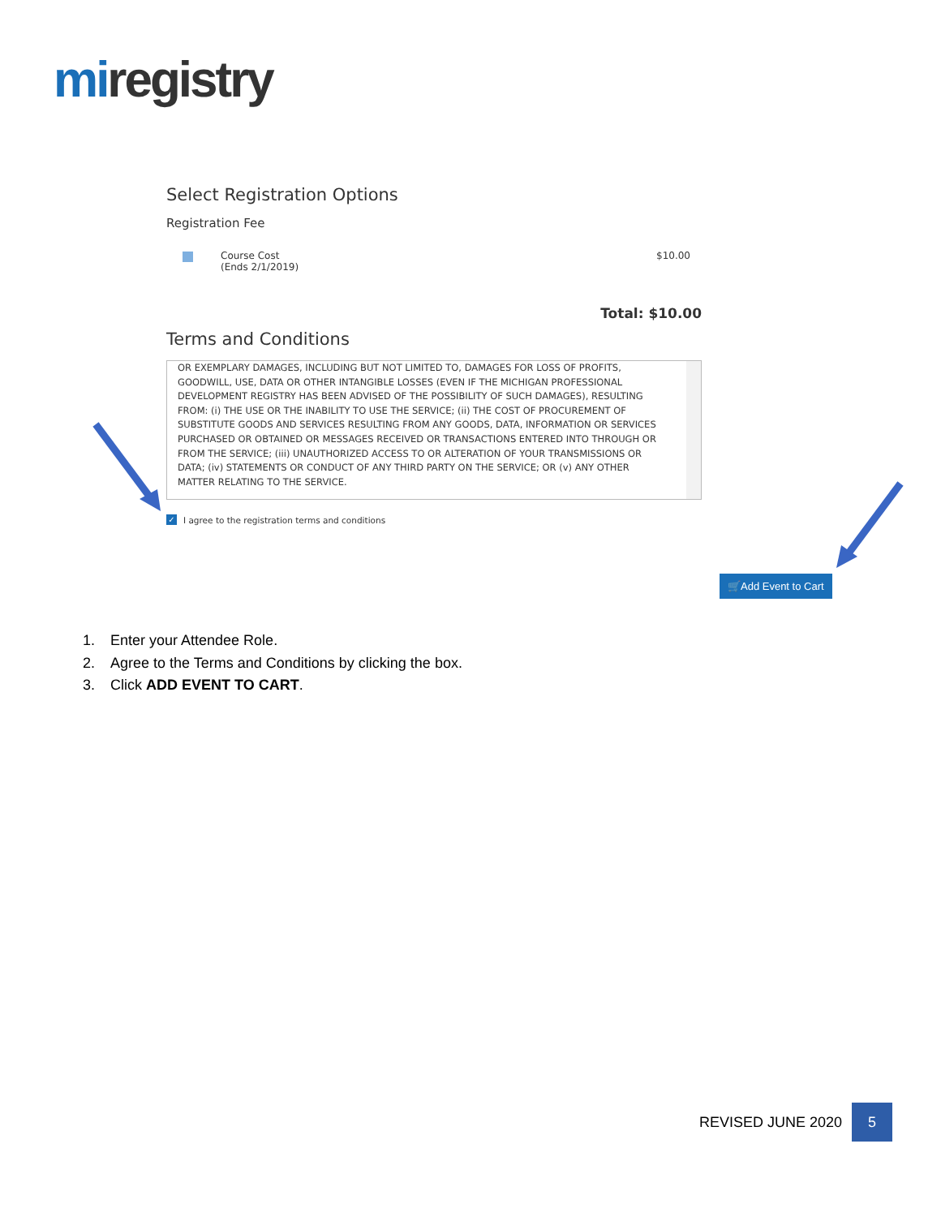mi registry
Select Registration Options
Registration Fee
Course Cost
(Ends 2/1/2019)
$10.00
Total: $10.00
Terms and Conditions
OR EXEMPLARY DAMAGES, INCLUDING BUT NOT LIMITED TO, DAMAGES FOR LOSS OF PROFITS, GOODWILL, USE, DATA OR OTHER INTANGIBLE LOSSES (EVEN IF THE MICHIGAN PROFESSIONAL DEVELOPMENT REGISTRY HAS BEEN ADVISED OF THE POSSIBILITY OF SUCH DAMAGES), RESULTING FROM: (i) THE USE OR THE INABILITY TO USE THE SERVICE; (ii) THE COST OF PROCUREMENT OF SUBSTITUTE GOODS AND SERVICES RESULTING FROM ANY GOODS, DATA, INFORMATION OR SERVICES PURCHASED OR OBTAINED OR MESSAGES RECEIVED OR TRANSACTIONS ENTERED INTO THROUGH OR FROM THE SERVICE; (iii) UNAUTHORIZED ACCESS TO OR ALTERATION OF YOUR TRANSMISSIONS OR DATA; (iv) STATEMENTS OR CONDUCT OF ANY THIRD PARTY ON THE SERVICE; OR (v) ANY OTHER MATTER RELATING TO THE SERVICE.
✓ I agree to the registration terms and conditions
🛒Add Event to Cart
1. Enter your Attendee Role.
2. Agree to the Terms and Conditions by clicking the box.
3. Click ADD EVENT TO CART.
REVISED JUNE 2020
5